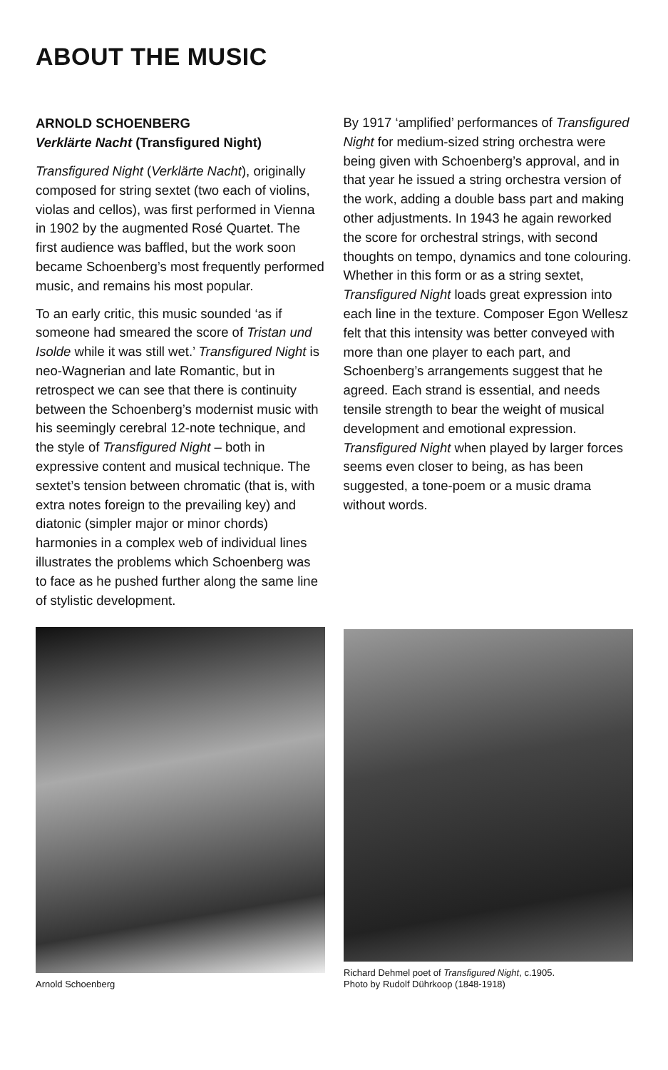ABOUT THE MUSIC
ARNOLD SCHOENBERG
Verklärte Nacht (Transfigured Night)
Transfigured Night (Verklärte Nacht), originally composed for string sextet (two each of violins, violas and cellos), was first performed in Vienna in 1902 by the augmented Rosé Quartet. The first audience was baffled, but the work soon became Schoenberg’s most frequently performed music, and remains his most popular.
To an early critic, this music sounded ‘as if someone had smeared the score of Tristan und Isolde while it was still wet.’ Transfigured Night is neo-Wagnerian and late Romantic, but in retrospect we can see that there is continuity between the Schoenberg’s modernist music with his seemingly cerebral 12-note technique, and the style of Transfigured Night – both in expressive content and musical technique. The sextet’s tension between chromatic (that is, with extra notes foreign to the prevailing key) and diatonic (simpler major or minor chords) harmonies in a complex web of individual lines illustrates the problems which Schoenberg was to face as he pushed further along the same line of stylistic development.
By 1917 ‘amplified’ performances of Transfigured Night for medium-sized string orchestra were being given with Schoenberg’s approval, and in that year he issued a string orchestra version of the work, adding a double bass part and making other adjustments. In 1943 he again reworked the score for orchestral strings, with second thoughts on tempo, dynamics and tone colouring. Whether in this form or as a string sextet, Transfigured Night loads great expression into each line in the texture. Composer Egon Wellesz felt that this intensity was better conveyed with more than one player to each part, and Schoenberg’s arrangements suggest that he agreed. Each strand is essential, and needs tensile strength to bear the weight of musical development and emotional expression. Transfigured Night when played by larger forces seems even closer to being, as has been suggested, a tone-poem or a music drama without words.
Arnold Schoenberg
Richard Dehmel poet of Transfigured Night, c.1905.
Photo by Rudolf Dührkoop (1848-1918)